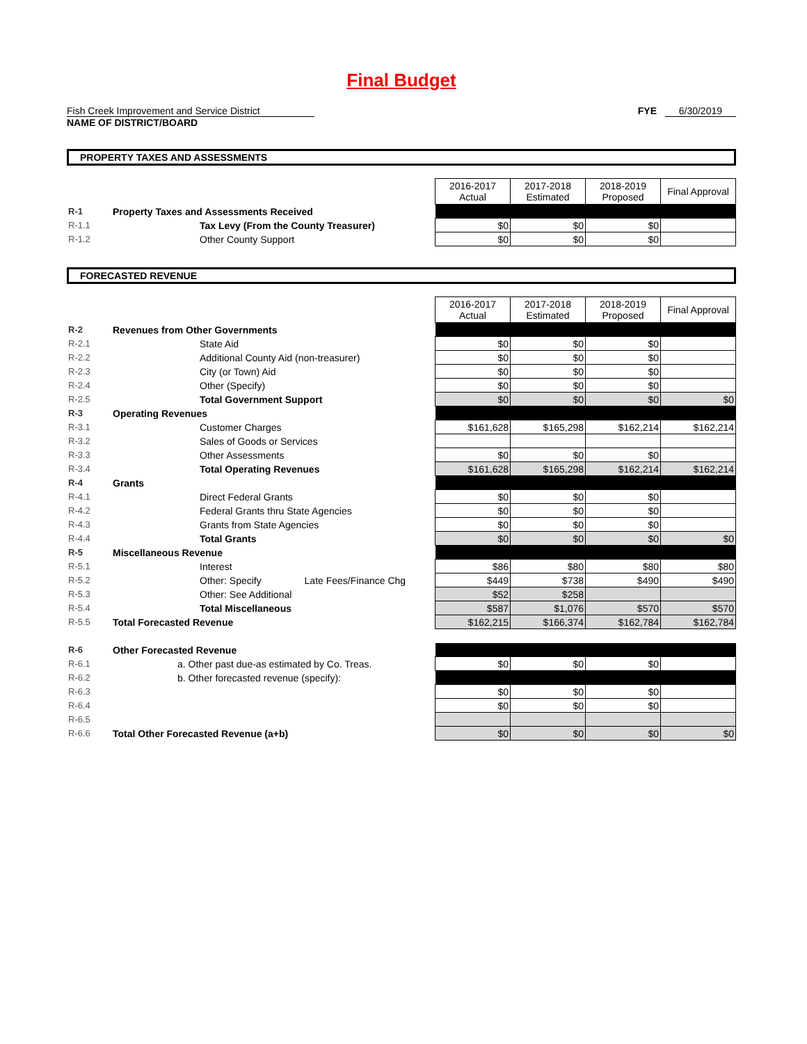Final Budget
Fish Creek Improvement and Service District
NAME OF DISTRICT/BOARD
FYE 6/30/2019
PROPERTY TAXES AND ASSESSMENTS
| | | | 2016-2017 Actual | 2017-2018 Estimated | 2018-2019 Proposed | Final Approval |
| R-1 | Property Taxes and Assessments Received | | | | | |
| R-1.1 | Tax Levy (From the County Treasurer) | | $0 | $0 | $0 | |
| R-1.2 | Other County Support | | $0 | $0 | $0 | |
FORECASTED REVENUE
| | | | 2016-2017 Actual | 2017-2018 Estimated | 2018-2019 Proposed | Final Approval |
| R-2 | Revenues from Other Governments | | | | | |
| R-2.1 | State Aid | | $0 | $0 | $0 | |
| R-2.2 | Additional County Aid (non-treasurer) | | $0 | $0 | $0 | |
| R-2.3 | City (or Town) Aid | | $0 | $0 | $0 | |
| R-2.4 | Other (Specify) | | $0 | $0 | $0 | |
| R-2.5 | Total Government Support | | $0 | $0 | $0 | $0 |
| R-3 | Operating Revenues | | | | | |
| R-3.1 | Customer Charges | | $161,628 | $165,298 | $162,214 | $162,214 |
| R-3.2 | Sales of Goods or Services | | | | | |
| R-3.3 | Other Assessments | | $0 | $0 | $0 | |
| R-3.4 | Total Operating Revenues | | $161,628 | $165,298 | $162,214 | $162,214 |
| R-4 | Grants | | | | | |
| R-4.1 | Direct Federal Grants | | $0 | $0 | $0 | |
| R-4.2 | Federal Grants thru State Agencies | | $0 | $0 | $0 | |
| R-4.3 | Grants from State Agencies | | $0 | $0 | $0 | |
| R-4.4 | Total Grants | | $0 | $0 | $0 | $0 |
| R-5 | Miscellaneous Revenue | | | | | |
| R-5.1 | Interest | | $86 | $80 | $80 | $80 |
| R-5.2 | Other: Specify | Late Fees/Finance Chg | $449 | $738 | $490 | $490 |
| R-5.3 | Other: See Additional | | $52 | $258 | | |
| R-5.4 | Total Miscellaneous | | $587 | $1,076 | $570 | $570 |
| R-5.5 | Total Forecasted Revenue | | $162,215 | $166,374 | $162,784 | $162,784 |
| R-6 | Other Forecasted Revenue | | | | | |
| R-6.1 | a. Other past due-as estimated by Co. Treas. | | $0 | $0 | $0 | |
| R-6.2 | b. Other forecasted revenue (specify): | | | | | |
| R-6.3 | | | $0 | $0 | $0 | |
| R-6.4 | | | $0 | $0 | $0 | |
| R-6.5 | | | | | | |
| R-6.6 | Total Other Forecasted Revenue (a+b) | | $0 | $0 | $0 | $0 |